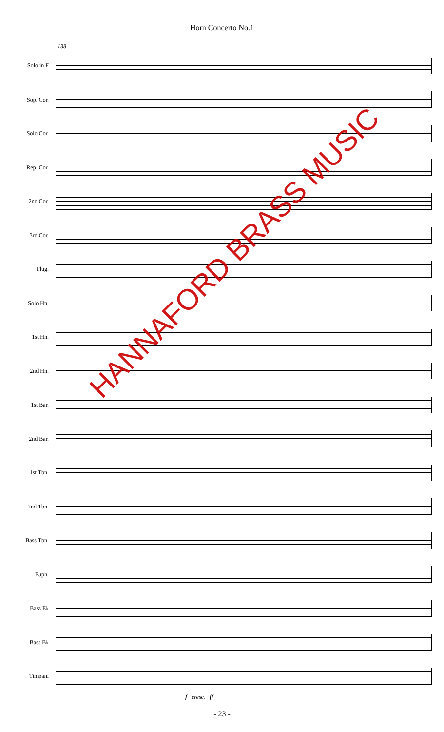Horn Concerto No.1
138
Solo in F
Sop. Cor.
Solo Cor.
Rep. Cor.
2nd Cor.
3rd Cor.
Flug.
Solo Hn.
1st Hn.
2nd Hn.
1st Bar.
2nd Bar.
1st Tbn.
2nd Tbn.
Bass Tbn.
Euph.
Bass E♭
Bass B♭
Timpani
f cresc. ff
- 23 -
HANNAFORD BRASS MUSIC